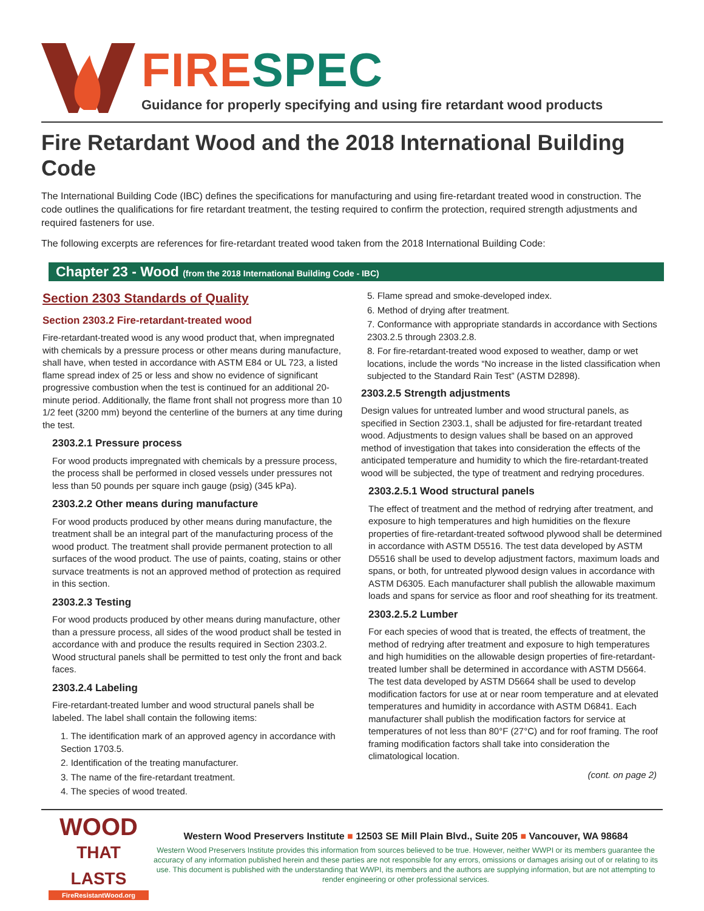FIRE SPEC
Guidance for properly specifying and using fire retardant wood products
Fire Retardant Wood and the 2018 International Building Code
The International Building Code (IBC) defines the specifications for manufacturing and using fire-retardant treated wood in construction. The code outlines the qualifications for fire retardant treatment, the testing required to confirm the protection, required strength adjustments and required fasteners for use.
The following excerpts are references for fire-retardant treated wood taken from the 2018 International Building Code:
Chapter 23 - Wood (from the 2018 International Building Code - IBC)
Section 2303 Standards of Quality
Section 2303.2 Fire-retardant-treated wood
Fire-retardant-treated wood is any wood product that, when impregnated with chemicals by a pressure process or other means during manufacture, shall have, when tested in accordance with ASTM E84 or UL 723, a listed flame spread index of 25 or less and show no evidence of significant progressive combustion when the test is continued for an additional 20-minute period. Additionally, the flame front shall not progress more than 10 1/2 feet (3200 mm) beyond the centerline of the burners at any time during the test.
2303.2.1 Pressure process
For wood products impregnated with chemicals by a pressure process, the process shall be performed in closed vessels under pressures not less than 50 pounds per square inch gauge (psig) (345 kPa).
2303.2.2 Other means during manufacture
For wood products produced by other means during manufacture, the treatment shall be an integral part of the manufacturing process of the wood product. The treatment shall provide permanent protection to all surfaces of the wood product. The use of paints, coating, stains or other survace treatments is not an approved method of protection as required in this section.
2303.2.3 Testing
For wood products produced by other means during manufacture, other than a pressure process, all sides of the wood product shall be tested in accordance with and produce the results required in Section 2303.2. Wood structural panels shall be permitted to test only the front and back faces.
2303.2.4 Labeling
Fire-retardant-treated lumber and wood structural panels shall be labeled. The label shall contain the following items:
1. The identification mark of an approved agency in accordance with Section 1703.5.
2. Identification of the treating manufacturer.
3. The name of the fire-retardant treatment.
4. The species of wood treated.
5. Flame spread and smoke-developed index.
6. Method of drying after treatment.
7. Conformance with appropriate standards in accordance with Sections 2303.2.5 through 2303.2.8.
8. For fire-retardant-treated wood exposed to weather, damp or wet locations, include the words “No increase in the listed classification when subjected to the Standard Rain Test” (ASTM D2898).
2303.2.5 Strength adjustments
Design values for untreated lumber and wood structural panels, as specified in Section 2303.1, shall be adjusted for fire-retardant treated wood. Adjustments to design values shall be based on an approved method of investigation that takes into consideration the effects of the anticipated temperature and humidity to which the fire-retardant-treated wood will be subjected, the type of treatment and redrying procedures.
2303.2.5.1 Wood structural panels
The effect of treatment and the method of redrying after treatment, and exposure to high temperatures and high humidities on the flexure properties of fire-retardant-treated softwood plywood shall be determined in accordance with ASTM D5516. The test data developed by ASTM D5516 shall be used to develop adjustment factors, maximum loads and spans, or both, for untreated plywood design values in accordance with ASTM D6305. Each manufacturer shall publish the allowable maximum loads and spans for service as floor and roof sheathing for its treatment.
2303.2.5.2 Lumber
For each species of wood that is treated, the effects of treatment, the method of redrying after treatment and exposure to high temperatures and high humidities on the allowable design properties of fire-retardant-treated lumber shall be determined in accordance with ASTM D5664. The test data developed by ASTM D5664 shall be used to develop modification factors for use at or near room temperature and at elevated temperatures and humidity in accordance with ASTM D6841. Each manufacturer shall publish the modification factors for service at temperatures of not less than 80°F (27°C) and for roof framing. The roof framing modification factors shall take into consideration the climatological location.
(cont. on page 2)
WOOD
THAT LASTS
FireResistantWood.org
Western Wood Preservers Institute ■ 12503 SE Mill Plain Blvd., Suite 205 ■ Vancouver, WA 98684
Western Wood Preservers Institute provides this information from sources believed to be true. However, neither WWPI or its members guarantee the accuracy of any information published herein and these parties are not responsible for any errors, omissions or damages arising out of or relating to its use. This document is published with the understanding that WWPI, its members and the authors are supplying information, but are not attempting to render engineering or other professional services.